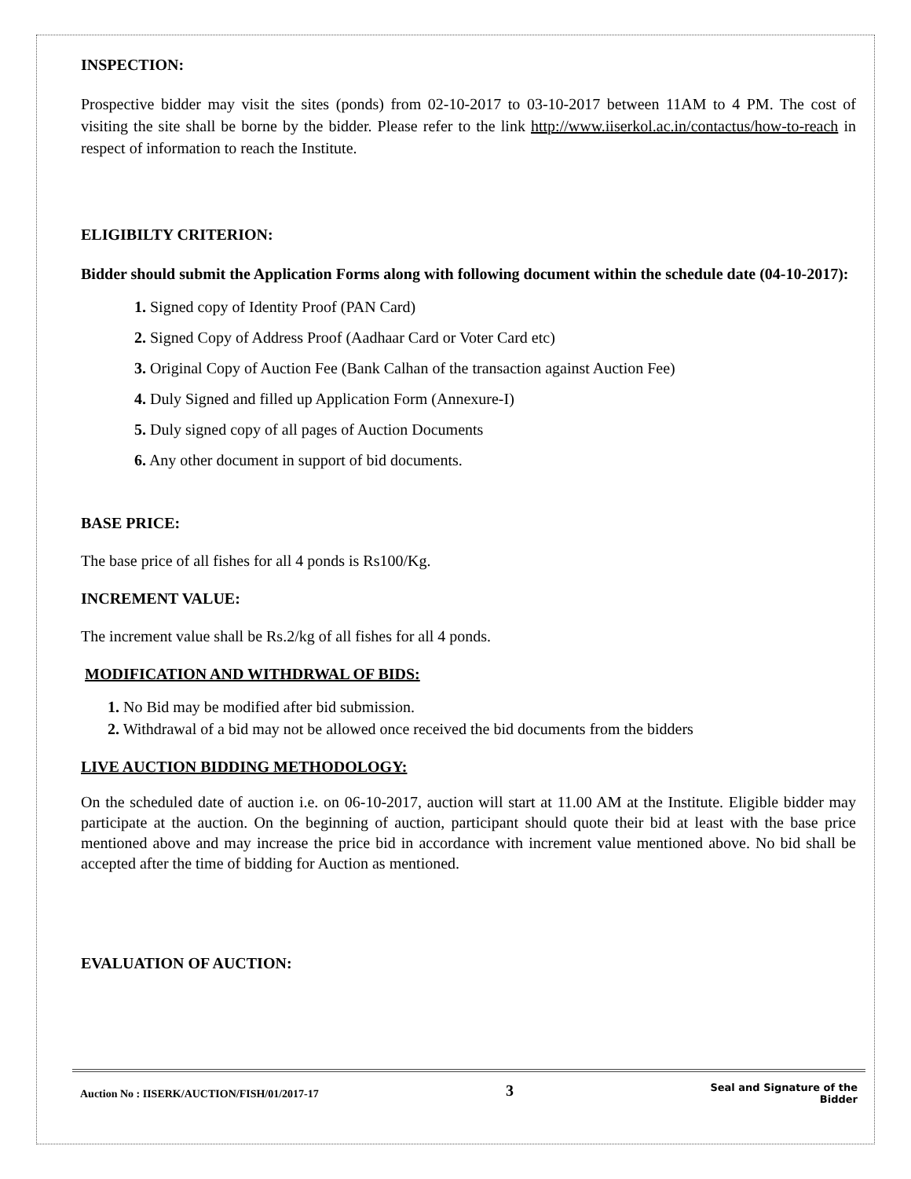INSPECTION:
Prospective bidder may visit the sites (ponds) from 02-10-2017 to 03-10-2017 between 11AM to 4 PM. The cost of visiting the site shall be borne by the bidder. Please refer to the link http://www.iiserkol.ac.in/contactus/how-to-reach in respect of information to reach the Institute.
ELIGIBILTY CRITERION:
Bidder should submit the Application Forms along with following document within the schedule date (04-10-2017):
1. Signed copy of Identity Proof (PAN Card)
2. Signed Copy of Address Proof (Aadhaar Card or Voter Card etc)
3. Original Copy of Auction Fee (Bank Calhan of the transaction against Auction Fee)
4. Duly Signed and filled up Application Form (Annexure-I)
5. Duly signed copy of all pages of Auction Documents
6. Any other document in support of bid documents.
BASE PRICE:
The base price of all fishes for all 4 ponds is Rs100/Kg.
INCREMENT VALUE:
The increment value shall be Rs.2/kg of all fishes for all 4 ponds.
MODIFICATION AND WITHDRWAL OF BIDS:
1. No Bid may be modified after bid submission.
2. Withdrawal of a bid may not be allowed once received the bid documents from the bidders
LIVE AUCTION BIDDING METHODOLOGY:
On the scheduled date of auction i.e. on 06-10-2017, auction will start at 11.00 AM at the Institute. Eligible bidder may participate at the auction. On the beginning of auction, participant should quote their bid at least with the base price mentioned above and may increase the price bid in accordance with increment value mentioned above. No bid shall be accepted after the time of bidding for Auction as mentioned.
EVALUATION OF AUCTION:
Auction No : IISERK/AUCTION/FISH/01/2017-17 3 Seal and Signature of the Bidder